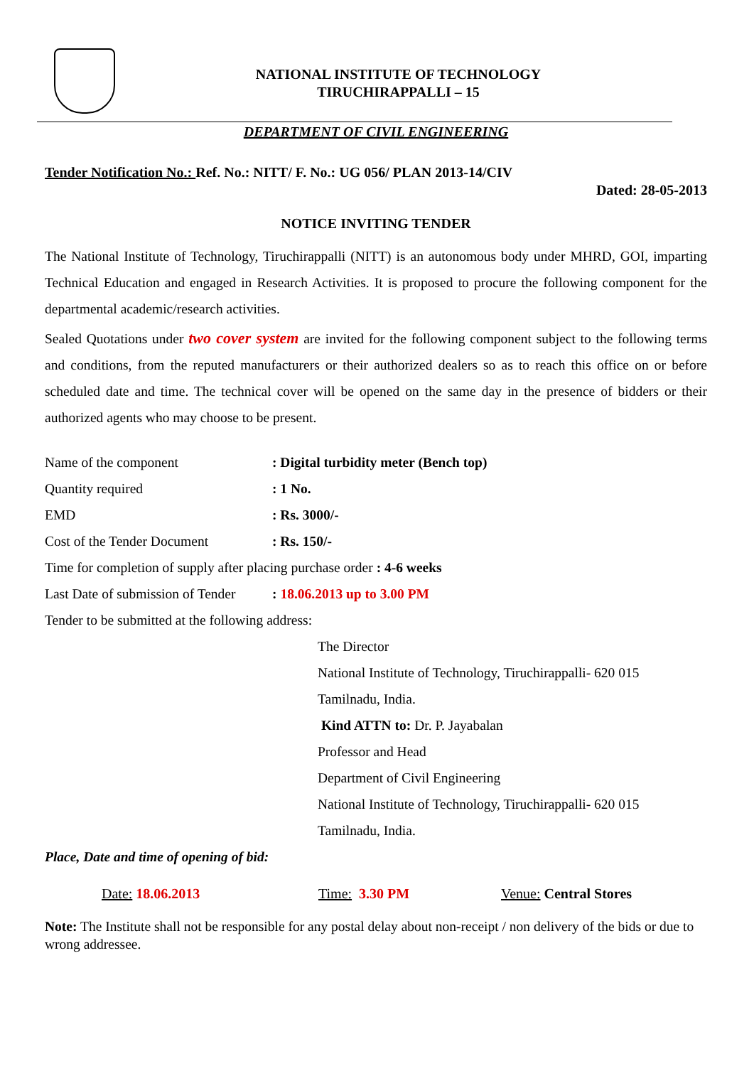NATIONAL INSTITUTE OF TECHNOLOGY
TIRUCHIRAPPALLI – 15
DEPARTMENT OF CIVIL ENGINEERING
Tender Notification No.: Ref. No.: NITT/ F. No.: UG 056/ PLAN 2013-14/CIV
Dated: 28-05-2013
NOTICE INVITING TENDER
The National Institute of Technology, Tiruchirappalli (NITT) is an autonomous body under MHRD, GOI, imparting Technical Education and engaged in Research Activities. It is proposed to procure the following component for the departmental academic/research activities.
Sealed Quotations under two cover system are invited for the following component subject to the following terms and conditions, from the reputed manufacturers or their authorized dealers so as to reach this office on or before scheduled date and time. The technical cover will be opened on the same day in the presence of bidders or their authorized agents who may choose to be present.
Name of the component: Digital turbidity meter (Bench top)
Quantity required: 1 No.
EMD: Rs. 3000/-
Cost of the Tender Document: Rs. 150/-
Time for completion of supply after placing purchase order : 4-6 weeks
Last Date of submission of Tender: 18.06.2013 up to 3.00 PM
Tender to be submitted at the following address:
The Director
National Institute of Technology, Tiruchirappalli- 620 015
Tamilnadu, India.
Kind ATTN to: Dr. P. Jayabalan
Professor and Head
Department of Civil Engineering
National Institute of Technology, Tiruchirappalli- 620 015
Tamilnadu, India.
Place, Date and time of opening of bid:
Date: 18.06.2013 Time: 3.30 PM Venue: Central Stores
Note: The Institute shall not be responsible for any postal delay about non-receipt / non delivery of the bids or due to wrong addressee.